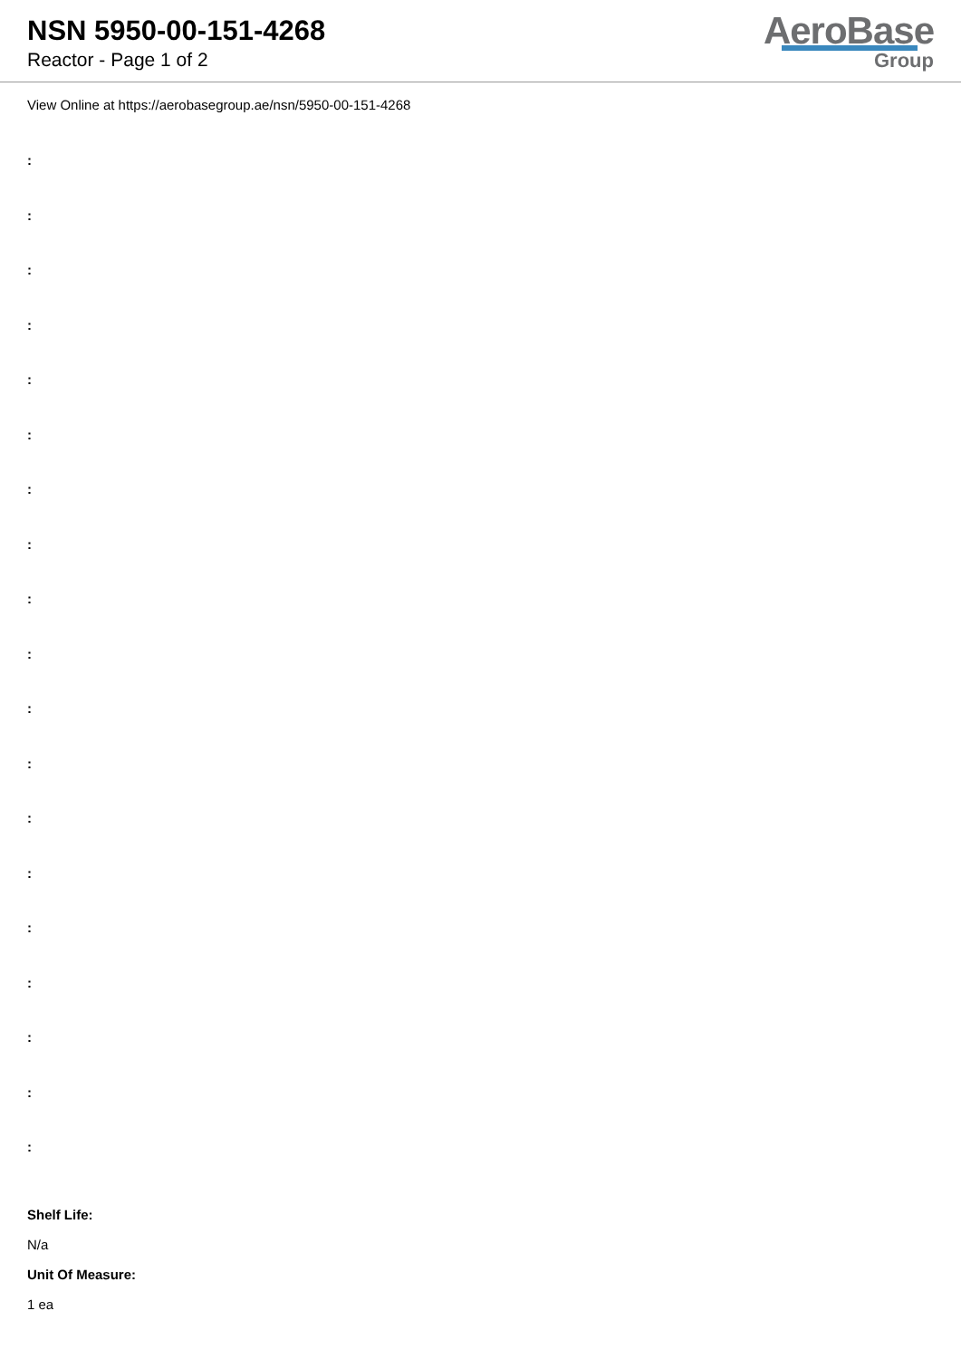NSN 5950-00-151-4268
Reactor - Page 1 of 2
AeroBase
Group
View Online at https://aerobasegroup.ae/nsn/5950-00-151-4268
:
:
:
:
:
:
:
:
:
:
:
:
:
:
:
:
:
:
:
Shelf Life:
N/a
Unit Of Measure:
1 ea